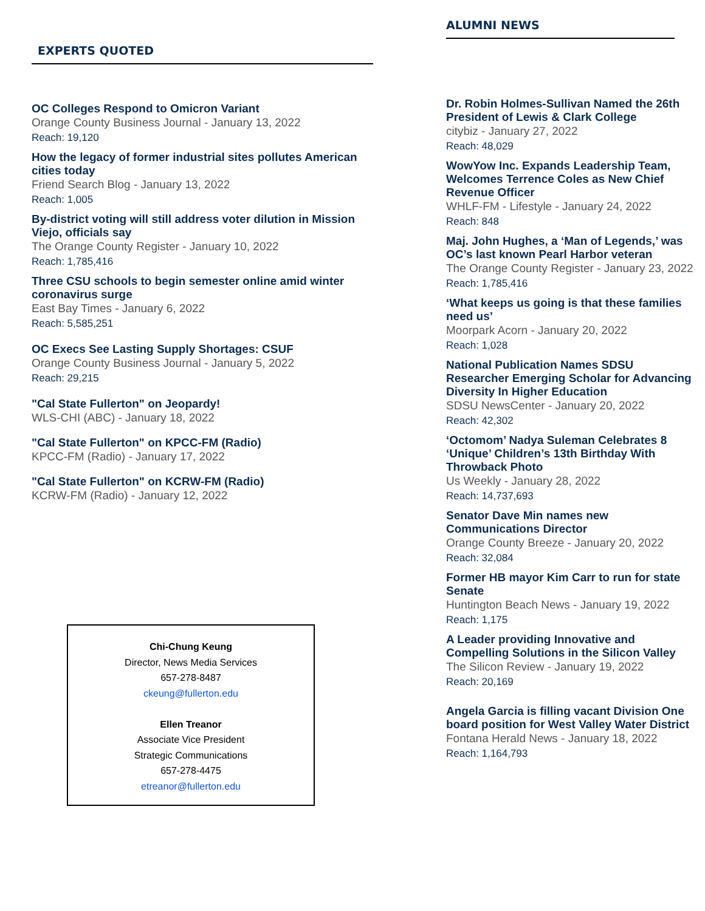EXPERTS QUOTED
OC Colleges Respond to Omicron Variant
Orange County Business Journal - January 13, 2022
Reach: 19,120
How the legacy of former industrial sites pollutes American cities today
Friend Search Blog - January 13, 2022
Reach: 1,005
By-district voting will still address voter dilution in Mission Viejo, officials say
The Orange County Register - January 10, 2022
Reach: 1,785,416
Three CSU schools to begin semester online amid winter coronavirus surge
East Bay Times - January 6, 2022
Reach: 5,585,251
OC Execs See Lasting Supply Shortages: CSUF
Orange County Business Journal - January 5, 2022
Reach: 29,215
"Cal State Fullerton" on Jeopardy!
WLS-CHI (ABC) - January 18, 2022
"Cal State Fullerton" on KPCC-FM (Radio)
KPCC-FM (Radio) - January 17, 2022
"Cal State Fullerton" on KCRW-FM (Radio)
KCRW-FM (Radio) - January 12, 2022
Chi-Chung Keung
Director, News Media Services
657-278-8487
ckeung@fullerton.edu
Ellen Treanor
Associate Vice President
Strategic Communications
657-278-4475
etreanor@fullerton.edu
ALUMNI NEWS
Dr. Robin Holmes-Sullivan Named the 26th President of Lewis & Clark College
citybiz - January 27, 2022
Reach: 48,029
WowYow Inc. Expands Leadership Team, Welcomes Terrence Coles as New Chief Revenue Officer
WHLF-FM - Lifestyle - January 24, 2022
Reach: 848
Maj. John Hughes, a ‘Man of Legends,’ was OC’s last known Pearl Harbor veteran
The Orange County Register - January 23, 2022
Reach: 1,785,416
‘What keeps us going is that these families need us’
Moorpark Acorn - January 20, 2022
Reach: 1,028
National Publication Names SDSU Researcher Emerging Scholar for Advancing Diversity In Higher Education
SDSU NewsCenter - January 20, 2022
Reach: 42,302
‘Octomom’ Nadya Suleman Celebrates 8 ‘Unique’ Children’s 13th Birthday With Throwback Photo
Us Weekly - January 28, 2022
Reach: 14,737,693
Senator Dave Min names new Communications Director
Orange County Breeze - January 20, 2022
Reach: 32,084
Former HB mayor Kim Carr to run for state Senate
Huntington Beach News - January 19, 2022
Reach: 1,175
A Leader providing Innovative and Compelling Solutions in the Silicon Valley
The Silicon Review - January 19, 2022
Reach: 20,169
Angela Garcia is filling vacant Division One board position for West Valley Water District
Fontana Herald News - January 18, 2022
Reach: 1,164,793